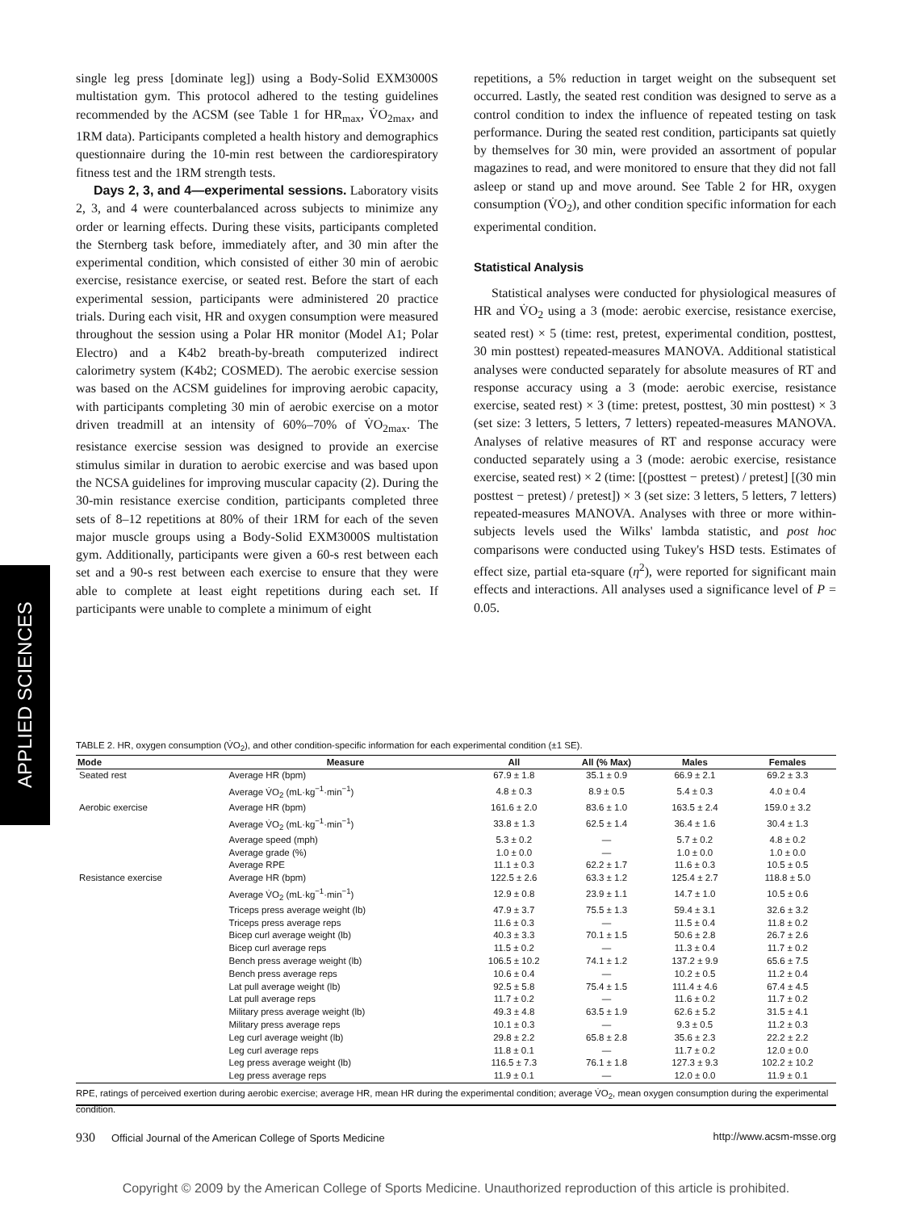APPLIED SCIENCES
single leg press [dominate leg]) using a Body-Solid EXM3000S multistation gym. This protocol adhered to the testing guidelines recommended by the ACSM (see Table 1 for HR<sub>max</sub>, V̇O<sub>2max</sub>, and 1RM data). Participants completed a health history and demographics questionnaire during the 10-min rest between the cardiorespiratory fitness test and the 1RM strength tests.
Days 2, 3, and 4—experimental sessions. Laboratory visits 2, 3, and 4 were counterbalanced across subjects to minimize any order or learning effects. During these visits, participants completed the Sternberg task before, immediately after, and 30 min after the experimental condition, which consisted of either 30 min of aerobic exercise, resistance exercise, or seated rest. Before the start of each experimental session, participants were administered 20 practice trials. During each visit, HR and oxygen consumption were measured throughout the session using a Polar HR monitor (Model A1; Polar Electro) and a K4b2 breath-by-breath computerized indirect calorimetry system (K4b2; COSMED). The aerobic exercise session was based on the ACSM guidelines for improving aerobic capacity, with participants completing 30 min of aerobic exercise on a motor driven treadmill at an intensity of 60%–70% of V̇O<sub>2max</sub>. The resistance exercise session was designed to provide an exercise stimulus similar in duration to aerobic exercise and was based upon the NCSA guidelines for improving muscular capacity (2). During the 30-min resistance exercise condition, participants completed three sets of 8–12 repetitions at 80% of their 1RM for each of the seven major muscle groups using a Body-Solid EXM3000S multistation gym. Additionally, participants were given a 60-s rest between each set and a 90-s rest between each exercise to ensure that they were able to complete at least eight repetitions during each set. If participants were unable to complete a minimum of eight
repetitions, a 5% reduction in target weight on the subsequent set occurred. Lastly, the seated rest condition was designed to serve as a control condition to index the influence of repeated testing on task performance. During the seated rest condition, participants sat quietly by themselves for 30 min, were provided an assortment of popular magazines to read, and were monitored to ensure that they did not fall asleep or stand up and move around. See Table 2 for HR, oxygen consumption (V̇O<sub>2</sub>), and other condition specific information for each experimental condition.
Statistical Analysis
Statistical analyses were conducted for physiological measures of HR and V̇O<sub>2</sub> using a 3 (mode: aerobic exercise, resistance exercise, seated rest) × 5 (time: rest, pretest, experimental condition, posttest, 30 min posttest) repeated-measures MANOVA. Additional statistical analyses were conducted separately for absolute measures of RT and response accuracy using a 3 (mode: aerobic exercise, resistance exercise, seated rest) × 3 (time: pretest, posttest, 30 min posttest) × 3 (set size: 3 letters, 5 letters, 7 letters) repeated-measures MANOVA. Analyses of relative measures of RT and response accuracy were conducted separately using a 3 (mode: aerobic exercise, resistance exercise, seated rest) × 2 (time: [(posttest − pretest) / pretest] [(30 min posttest − pretest) / pretest]) × 3 (set size: 3 letters, 5 letters, 7 letters) repeated-measures MANOVA. Analyses with three or more within-subjects levels used the Wilks' lambda statistic, and post hoc comparisons were conducted using Tukey's HSD tests. Estimates of effect size, partial eta-square (η<sup>2</sup>), were reported for significant main effects and interactions. All analyses used a significance level of P = 0.05.
TABLE 2. HR, oxygen consumption (V̇O<sub>2</sub>), and other condition-specific information for each experimental condition (±1 SE).
| Mode | Measure | All | All (% Max) | Males | Females |
| --- | --- | --- | --- | --- | --- |
| Seated rest | Average HR (bpm) | 67.9 ± 1.8 | 35.1 ± 0.9 | 66.9 ± 2.1 | 69.2 ± 3.3 |
| | Average V̇O<sub>2</sub> (mL·kg<sup>−1</sup>·min<sup>−1</sup>) | 4.8 ± 0.3 | 8.9 ± 0.5 | 5.4 ± 0.3 | 4.0 ± 0.4 |
| Aerobic exercise | Average HR (bpm) | 161.6 ± 2.0 | 83.6 ± 1.0 | 163.5 ± 2.4 | 159.0 ± 3.2 |
| | Average V̇O<sub>2</sub> (mL·kg<sup>−1</sup>·min<sup>−1</sup>) | 33.8 ± 1.3 | 62.5 ± 1.4 | 36.4 ± 1.6 | 30.4 ± 1.3 |
| | Average speed (mph) | 5.3 ± 0.2 | — | 5.7 ± 0.2 | 4.8 ± 0.2 |
| | Average grade (%) | 1.0 ± 0.0 | — | 1.0 ± 0.0 | 1.0 ± 0.0 |
| | Average RPE | 11.1 ± 0.3 | 62.2 ± 1.7 | 11.6 ± 0.3 | 10.5 ± 0.5 |
| Resistance exercise | Average HR (bpm) | 122.5 ± 2.6 | 63.3 ± 1.2 | 125.4 ± 2.7 | 118.8 ± 5.0 |
| | Average V̇O<sub>2</sub> (mL·kg<sup>−1</sup>·min<sup>−1</sup>) | 12.9 ± 0.8 | 23.9 ± 1.1 | 14.7 ± 1.0 | 10.5 ± 0.6 |
| | Triceps press average weight (lb) | 47.9 ± 3.7 | 75.5 ± 1.3 | 59.4 ± 3.1 | 32.6 ± 3.2 |
| | Triceps press average reps | 11.6 ± 0.3 | — | 11.5 ± 0.4 | 11.8 ± 0.2 |
| | Bicep curl average weight (lb) | 40.3 ± 3.3 | 70.1 ± 1.5 | 50.6 ± 2.8 | 26.7 ± 2.6 |
| | Bicep curl average reps | 11.5 ± 0.2 | — | 11.3 ± 0.4 | 11.7 ± 0.2 |
| | Bench press average weight (lb) | 106.5 ± 10.2 | 74.1 ± 1.2 | 137.2 ± 9.9 | 65.6 ± 7.5 |
| | Bench press average reps | 10.6 ± 0.4 | — | 10.2 ± 0.5 | 11.2 ± 0.4 |
| | Lat pull average weight (lb) | 92.5 ± 5.8 | 75.4 ± 1.5 | 111.4 ± 4.6 | 67.4 ± 4.5 |
| | Lat pull average reps | 11.7 ± 0.2 | — | 11.6 ± 0.2 | 11.7 ± 0.2 |
| | Military press average weight (lb) | 49.3 ± 4.8 | 63.5 ± 1.9 | 62.6 ± 5.2 | 31.5 ± 4.1 |
| | Military press average reps | 10.1 ± 0.3 | — | 9.3 ± 0.5 | 11.2 ± 0.3 |
| | Leg curl average weight (lb) | 29.8 ± 2.2 | 65.8 ± 2.8 | 35.6 ± 2.3 | 22.2 ± 2.2 |
| | Leg curl average reps | 11.8 ± 0.1 | — | 11.7 ± 0.2 | 12.0 ± 0.0 |
| | Leg press average weight (lb) | 116.5 ± 7.3 | 76.1 ± 1.8 | 127.3 ± 9.3 | 102.2 ± 10.2 |
| | Leg press average reps | 11.9 ± 0.1 | — | 12.0 ± 0.0 | 11.9 ± 0.1 |
RPE, ratings of perceived exertion during aerobic exercise; average HR, mean HR during the experimental condition; average V̇O<sub>2</sub>, mean oxygen consumption during the experimental condition.
930 Official Journal of the American College of Sports Medicine http://www.acsm-msse.org
Copyright © 2009 by the American College of Sports Medicine. Unauthorized reproduction of this article is prohibited.